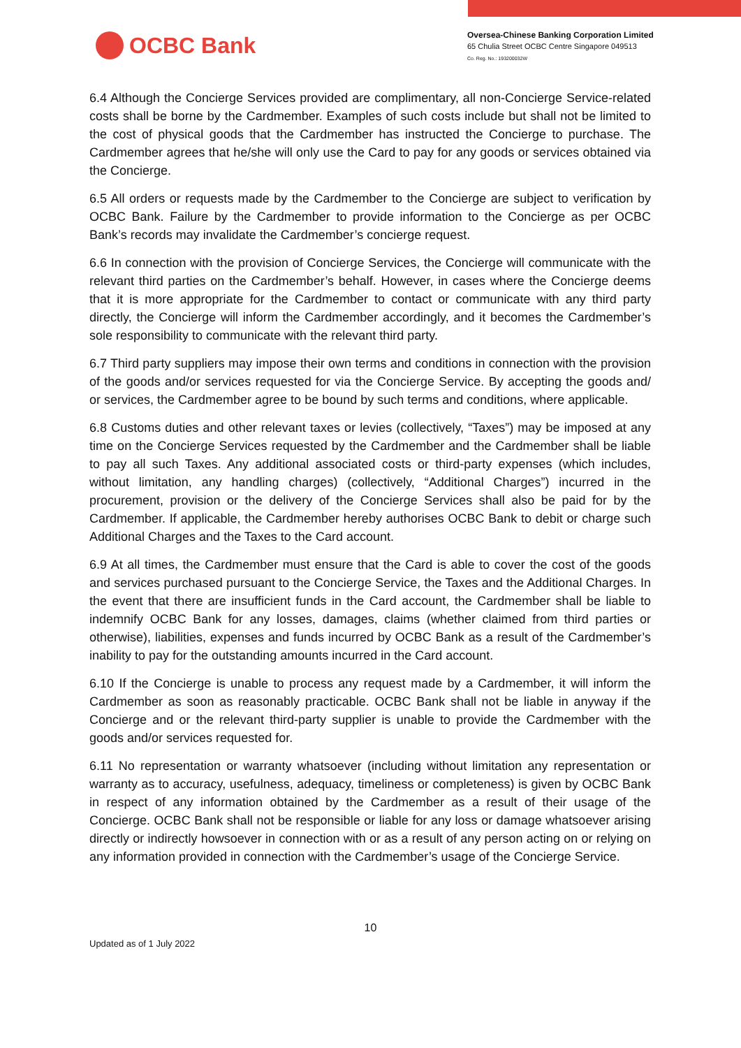OCBC Bank
Oversea-Chinese Banking Corporation Limited
65 Chulia Street OCBC Centre Singapore 049513
Co. Reg. No.: 193200032W
6.4 Although the Concierge Services provided are complimentary, all non-Concierge Service-related costs shall be borne by the Cardmember. Examples of such costs include but shall not be limited to the cost of physical goods that the Cardmember has instructed the Concierge to purchase. The Cardmember agrees that he/she will only use the Card to pay for any goods or services obtained via the Concierge.
6.5 All orders or requests made by the Cardmember to the Concierge are subject to verification by OCBC Bank. Failure by the Cardmember to provide information to the Concierge as per OCBC Bank’s records may invalidate the Cardmember’s concierge request.
6.6 In connection with the provision of Concierge Services, the Concierge will communicate with the relevant third parties on the Cardmember’s behalf. However, in cases where the Concierge deems that it is more appropriate for the Cardmember to contact or communicate with any third party directly, the Concierge will inform the Cardmember accordingly, and it becomes the Cardmember’s sole responsibility to communicate with the relevant third party.
6.7 Third party suppliers may impose their own terms and conditions in connection with the provision of the goods and/or services requested for via the Concierge Service. By accepting the goods and/ or services, the Cardmember agree to be bound by such terms and conditions, where applicable.
6.8 Customs duties and other relevant taxes or levies (collectively, “Taxes”) may be imposed at any time on the Concierge Services requested by the Cardmember and the Cardmember shall be liable to pay all such Taxes. Any additional associated costs or third-party expenses (which includes, without limitation, any handling charges) (collectively, “Additional Charges”) incurred in the procurement, provision or the delivery of the Concierge Services shall also be paid for by the Cardmember. If applicable, the Cardmember hereby authorises OCBC Bank to debit or charge such Additional Charges and the Taxes to the Card account.
6.9 At all times, the Cardmember must ensure that the Card is able to cover the cost of the goods and services purchased pursuant to the Concierge Service, the Taxes and the Additional Charges. In the event that there are insufficient funds in the Card account, the Cardmember shall be liable to indemnify OCBC Bank for any losses, damages, claims (whether claimed from third parties or otherwise), liabilities, expenses and funds incurred by OCBC Bank as a result of the Cardmember’s inability to pay for the outstanding amounts incurred in the Card account.
6.10 If the Concierge is unable to process any request made by a Cardmember, it will inform the Cardmember as soon as reasonably practicable. OCBC Bank shall not be liable in anyway if the Concierge and or the relevant third-party supplier is unable to provide the Cardmember with the goods and/or services requested for.
6.11 No representation or warranty whatsoever (including without limitation any representation or warranty as to accuracy, usefulness, adequacy, timeliness or completeness) is given by OCBC Bank in respect of any information obtained by the Cardmember as a result of their usage of the Concierge. OCBC Bank shall not be responsible or liable for any loss or damage whatsoever arising directly or indirectly howsoever in connection with or as a result of any person acting on or relying on any information provided in connection with the Cardmember’s usage of the Concierge Service.
10
Updated as of 1 July 2022